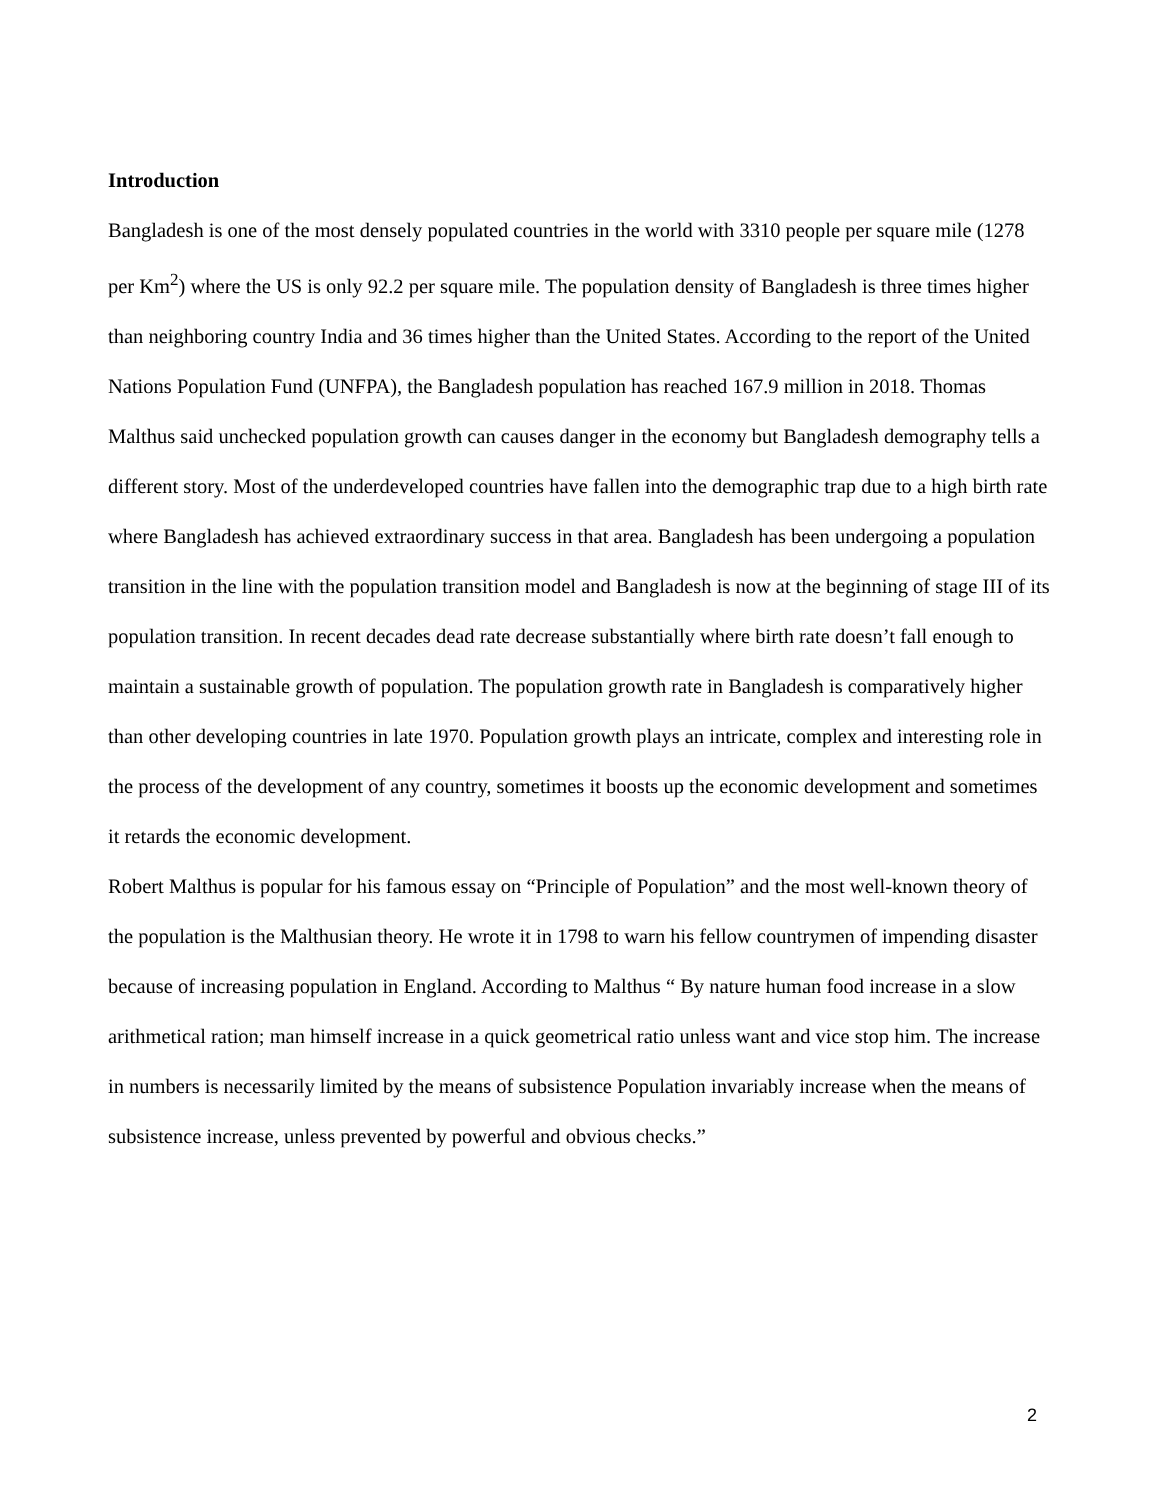Introduction
Bangladesh is one of the most densely populated countries in the world with 3310 people per square mile (1278 per Km<sup>2</sup>) where the US is only 92.2 per square mile. The population density of Bangladesh is three times higher than neighboring country India and 36 times higher than the United States. According to the report of the United Nations Population Fund (UNFPA), the Bangladesh population has reached 167.9 million in 2018. Thomas Malthus said unchecked population growth can causes danger in the economy but Bangladesh demography tells a different story. Most of the underdeveloped countries have fallen into the demographic trap due to a high birth rate where Bangladesh has achieved extraordinary success in that area. Bangladesh has been undergoing a population transition in the line with the population transition model and Bangladesh is now at the beginning of stage III of its population transition. In recent decades dead rate decrease substantially where birth rate doesn’t fall enough to maintain a sustainable growth of population. The population growth rate in Bangladesh is comparatively higher than other developing countries in late 1970. Population growth plays an intricate, complex and interesting role in the process of the development of any country, sometimes it boosts up the economic development and sometimes it retards the economic development.
Robert Malthus is popular for his famous essay on “Principle of Population” and the most well-known theory of the population is the Malthusian theory. He wrote it in 1798 to warn his fellow countrymen of impending disaster because of increasing population in England. According to Malthus “ By nature human food increase in a slow arithmetical ration; man himself increase in a quick geometrical ratio unless want and vice stop him. The increase in numbers is necessarily limited by the means of subsistence Population invariably increase when the means of subsistence increase, unless prevented by powerful and obvious checks.”
2